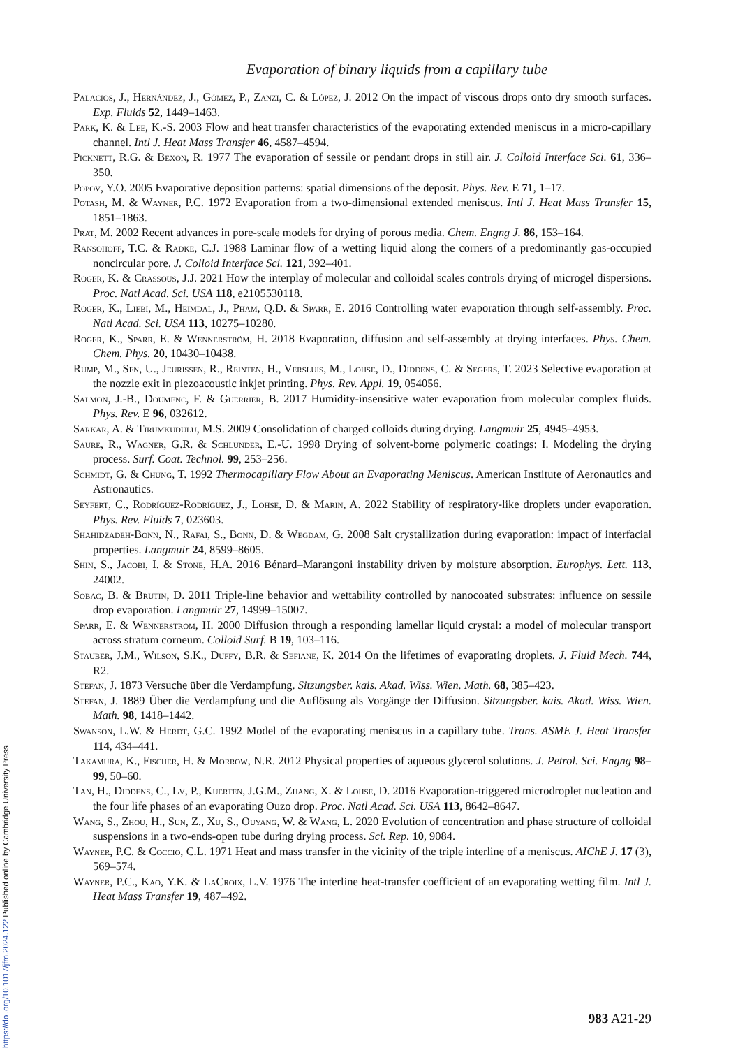Evaporation of binary liquids from a capillary tube
Palacios, J., Hernández, J., Gómez, P., Zanzi, C. & López, J. 2012 On the impact of viscous drops onto dry smooth surfaces. Exp. Fluids 52, 1449–1463.
Park, K. & Lee, K.-S. 2003 Flow and heat transfer characteristics of the evaporating extended meniscus in a micro-capillary channel. Intl J. Heat Mass Transfer 46, 4587–4594.
Picknett, R.G. & Bexon, R. 1977 The evaporation of sessile or pendant drops in still air. J. Colloid Interface Sci. 61, 336–350.
Popov, Y.O. 2005 Evaporative deposition patterns: spatial dimensions of the deposit. Phys. Rev. E 71, 1–17.
Potash, M. & Wayner, P.C. 1972 Evaporation from a two-dimensional extended meniscus. Intl J. Heat Mass Transfer 15, 1851–1863.
Prat, M. 2002 Recent advances in pore-scale models for drying of porous media. Chem. Engng J. 86, 153–164.
Ransohoff, T.C. & Radke, C.J. 1988 Laminar flow of a wetting liquid along the corners of a predominantly gas-occupied noncircular pore. J. Colloid Interface Sci. 121, 392–401.
Roger, K. & Crassous, J.J. 2021 How the interplay of molecular and colloidal scales controls drying of microgel dispersions. Proc. Natl Acad. Sci. USA 118, e2105530118.
Roger, K., Liebi, M., Heimdal, J., Pham, Q.D. & Sparr, E. 2016 Controlling water evaporation through self-assembly. Proc. Natl Acad. Sci. USA 113, 10275–10280.
Roger, K., Sparr, E. & Wennerström, H. 2018 Evaporation, diffusion and self-assembly at drying interfaces. Phys. Chem. Chem. Phys. 20, 10430–10438.
Rump, M., Sen, U., Jeurissen, R., Reinten, H., Versluis, M., Lohse, D., Diddens, C. & Segers, T. 2023 Selective evaporation at the nozzle exit in piezoacoustic inkjet printing. Phys. Rev. Appl. 19, 054056.
Salmon, J.-B., Doumenc, F. & Guerrier, B. 2017 Humidity-insensitive water evaporation from molecular complex fluids. Phys. Rev. E 96, 032612.
Sarkar, A. & Tirumkudulu, M.S. 2009 Consolidation of charged colloids during drying. Langmuir 25, 4945–4953.
Saure, R., Wagner, G.R. & Schlünder, E.-U. 1998 Drying of solvent-borne polymeric coatings: I. Modeling the drying process. Surf. Coat. Technol. 99, 253–256.
Schmidt, G. & Chung, T. 1992 Thermocapillary Flow About an Evaporating Meniscus. American Institute of Aeronautics and Astronautics.
Seyfert, C., Rodríguez-Rodríguez, J., Lohse, D. & Marin, A. 2022 Stability of respiratory-like droplets under evaporation. Phys. Rev. Fluids 7, 023603.
Shahidzadeh-Bonn, N., Rafai, S., Bonn, D. & Wegdam, G. 2008 Salt crystallization during evaporation: impact of interfacial properties. Langmuir 24, 8599–8605.
Shin, S., Jacobi, I. & Stone, H.A. 2016 Bénard–Marangoni instability driven by moisture absorption. Europhys. Lett. 113, 24002.
Sobac, B. & Brutin, D. 2011 Triple-line behavior and wettability controlled by nanocoated substrates: influence on sessile drop evaporation. Langmuir 27, 14999–15007.
Sparr, E. & Wennerström, H. 2000 Diffusion through a responding lamellar liquid crystal: a model of molecular transport across stratum corneum. Colloid Surf. B 19, 103–116.
Stauber, J.M., Wilson, S.K., Duffy, B.R. & Sefiane, K. 2014 On the lifetimes of evaporating droplets. J. Fluid Mech. 744, R2.
Stefan, J. 1873 Versuche über die Verdampfung. Sitzungsber. kais. Akad. Wiss. Wien. Math. 68, 385–423.
Stefan, J. 1889 Über die Verdampfung und die Auflösung als Vorgänge der Diffusion. Sitzungsber. kais. Akad. Wiss. Wien. Math. 98, 1418–1442.
Swanson, L.W. & Herdt, G.C. 1992 Model of the evaporating meniscus in a capillary tube. Trans. ASME J. Heat Transfer 114, 434–441.
Takamura, K., Fischer, H. & Morrow, N.R. 2012 Physical properties of aqueous glycerol solutions. J. Petrol. Sci. Engng 98–99, 50–60.
Tan, H., Diddens, C., Lv, P., Kuerten, J.G.M., Zhang, X. & Lohse, D. 2016 Evaporation-triggered microdroplet nucleation and the four life phases of an evaporating Ouzo drop. Proc. Natl Acad. Sci. USA 113, 8642–8647.
Wang, S., Zhou, H., Sun, Z., Xu, S., Ouyang, W. & Wang, L. 2020 Evolution of concentration and phase structure of colloidal suspensions in a two-ends-open tube during drying process. Sci. Rep. 10, 9084.
Wayner, P.C. & Coccio, C.L. 1971 Heat and mass transfer in the vicinity of the triple interline of a meniscus. AIChE J. 17 (3), 569–574.
Wayner, P.C., Kao, Y.K. & LaCroix, L.V. 1976 The interline heat-transfer coefficient of an evaporating wetting film. Intl J. Heat Mass Transfer 19, 487–492.
983 A21-29
https://doi.org/10.1017/jfm.2024.122 Published online by Cambridge University Press